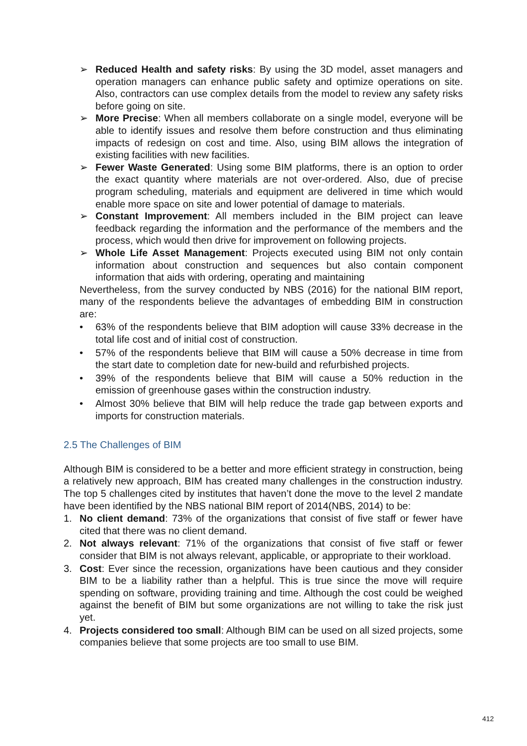➢ Reduced Health and safety risks: By using the 3D model, asset managers and operation managers can enhance public safety and optimize operations on site. Also, contractors can use complex details from the model to review any safety risks before going on site.
➢ More Precise: When all members collaborate on a single model, everyone will be able to identify issues and resolve them before construction and thus eliminating impacts of redesign on cost and time. Also, using BIM allows the integration of existing facilities with new facilities.
➢ Fewer Waste Generated: Using some BIM platforms, there is an option to order the exact quantity where materials are not over-ordered. Also, due of precise program scheduling, materials and equipment are delivered in time which would enable more space on site and lower potential of damage to materials.
➢ Constant Improvement: All members included in the BIM project can leave feedback regarding the information and the performance of the members and the process, which would then drive for improvement on following projects.
➢ Whole Life Asset Management: Projects executed using BIM not only contain information about construction and sequences but also contain component information that aids with ordering, operating and maintaining
Nevertheless, from the survey conducted by NBS (2016) for the national BIM report, many of the respondents believe the advantages of embedding BIM in construction are:
• 63% of the respondents believe that BIM adoption will cause 33% decrease in the total life cost and of initial cost of construction.
• 57% of the respondents believe that BIM will cause a 50% decrease in time from the start date to completion date for new-build and refurbished projects.
• 39% of the respondents believe that BIM will cause a 50% reduction in the emission of greenhouse gases within the construction industry.
• Almost 30% believe that BIM will help reduce the trade gap between exports and imports for construction materials.
2.5 The Challenges of BIM
Although BIM is considered to be a better and more efficient strategy in construction, being a relatively new approach, BIM has created many challenges in the construction industry. The top 5 challenges cited by institutes that haven’t done the move to the level 2 mandate have been identified by the NBS national BIM report of 2014(NBS, 2014) to be:
1. No client demand: 73% of the organizations that consist of five staff or fewer have cited that there was no client demand.
2. Not always relevant: 71% of the organizations that consist of five staff or fewer consider that BIM is not always relevant, applicable, or appropriate to their workload.
3. Cost: Ever since the recession, organizations have been cautious and they consider BIM to be a liability rather than a helpful. This is true since the move will require spending on software, providing training and time. Although the cost could be weighed against the benefit of BIM but some organizations are not willing to take the risk just yet.
4. Projects considered too small: Although BIM can be used on all sized projects, some companies believe that some projects are too small to use BIM.
412